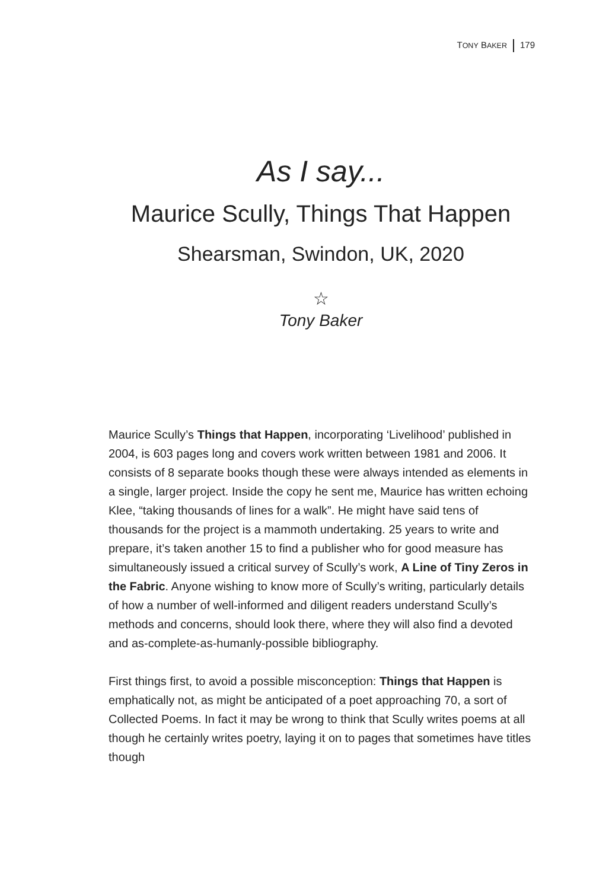TONY BAKER 179
As I say...
Maurice Scully, Things That Happen
Shearsman, Swindon, UK, 2020
☆
Tony Baker
Maurice Scully’s Things that Happen, incorporating ‘Livelihood’ published in 2004, is 603 pages long and covers work written between 1981 and 2006. It consists of 8 separate books though these were always intended as elements in a single, larger project. Inside the copy he sent me, Maurice has written echoing Klee, “taking thousands of lines for a walk”. He might have said tens of thousands for the project is a mammoth undertaking. 25 years to write and prepare, it’s taken another 15 to find a publisher who for good measure has simultaneously issued a critical survey of Scully’s work, A Line of Tiny Zeros in the Fabric. Anyone wishing to know more of Scully’s writing, particularly details of how a number of well-informed and diligent readers understand Scully’s methods and concerns, should look there, where they will also find a devoted and as-complete-as-humanly-possible bibliography.
First things first, to avoid a possible misconception: Things that Happen is emphatically not, as might be anticipated of a poet approaching 70, a sort of Collected Poems. In fact it may be wrong to think that Scully writes poems at all though he certainly writes poetry, laying it on to pages that sometimes have titles though